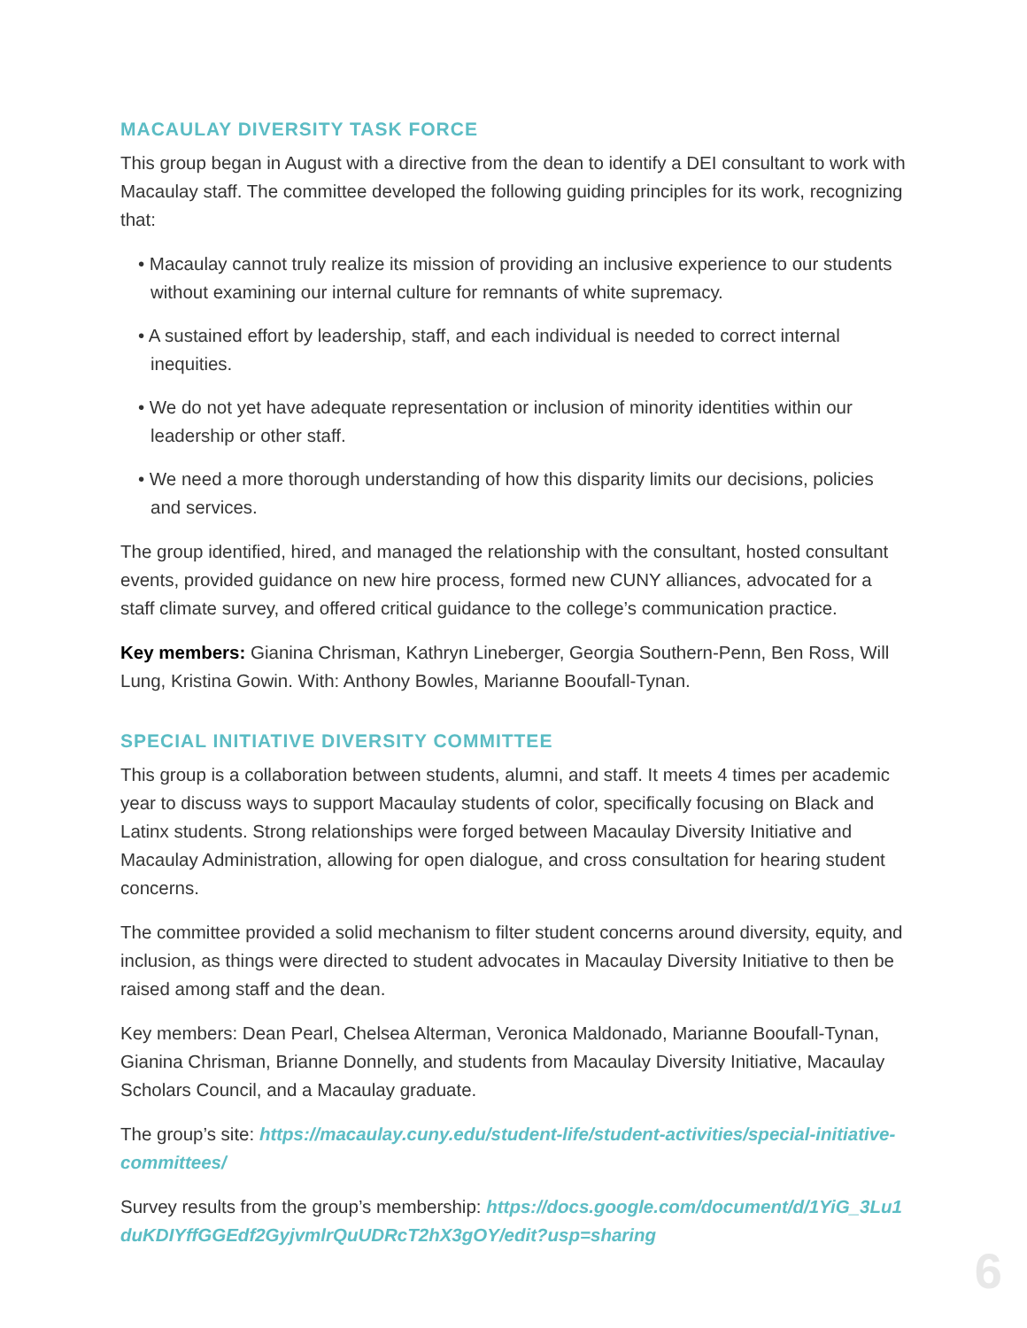MACAULAY DIVERSITY TASK FORCE
This group began in August with a directive from the dean to identify a DEI consultant to work with Macaulay staff. The committee developed the following guiding principles for its work, recognizing that:
• Macaulay cannot truly realize its mission of providing an inclusive experience to our students without examining our internal culture for remnants of white supremacy.
• A sustained effort by leadership, staff, and each individual is needed to correct internal inequities.
• We do not yet have adequate representation or inclusion of minority identities within our leadership or other staff.
• We need a more thorough understanding of how this disparity limits our decisions, policies and services.
The group identified, hired, and managed the relationship with the consultant, hosted consultant events, provided guidance on new hire process, formed new CUNY alliances, advocated for a staff climate survey, and offered critical guidance to the college’s communication practice.
Key members: Gianina Chrisman, Kathryn Lineberger, Georgia Southern-Penn, Ben Ross, Will Lung, Kristina Gowin. With: Anthony Bowles, Marianne Booufall-Tynan.
SPECIAL INITIATIVE DIVERSITY COMMITTEE
This group is a collaboration between students, alumni, and staff. It meets 4 times per academic year to discuss ways to support Macaulay students of color, specifically focusing on Black and Latinx students. Strong relationships were forged between Macaulay Diversity Initiative and Macaulay Administration, allowing for open dialogue, and cross consultation for hearing student concerns.
The committee provided a solid mechanism to filter student concerns around diversity, equity, and inclusion, as things were directed to student advocates in Macaulay Diversity Initiative to then be raised among staff and the dean.
Key members: Dean Pearl, Chelsea Alterman, Veronica Maldonado, Marianne Booufall-Tynan, Gianina Chrisman, Brianne Donnelly, and students from Macaulay Diversity Initiative, Macaulay Scholars Council, and a Macaulay graduate.
The group’s site: https://macaulay.cuny.edu/student-life/student-activities/special-initiative-committees/
Survey results from the group’s membership: https://docs.google.com/document/d/1YiG_3Lu1duKDIYffGGEdf2GyjvmlrQuUDRcT2hX3gOY/edit?usp=sharing
6